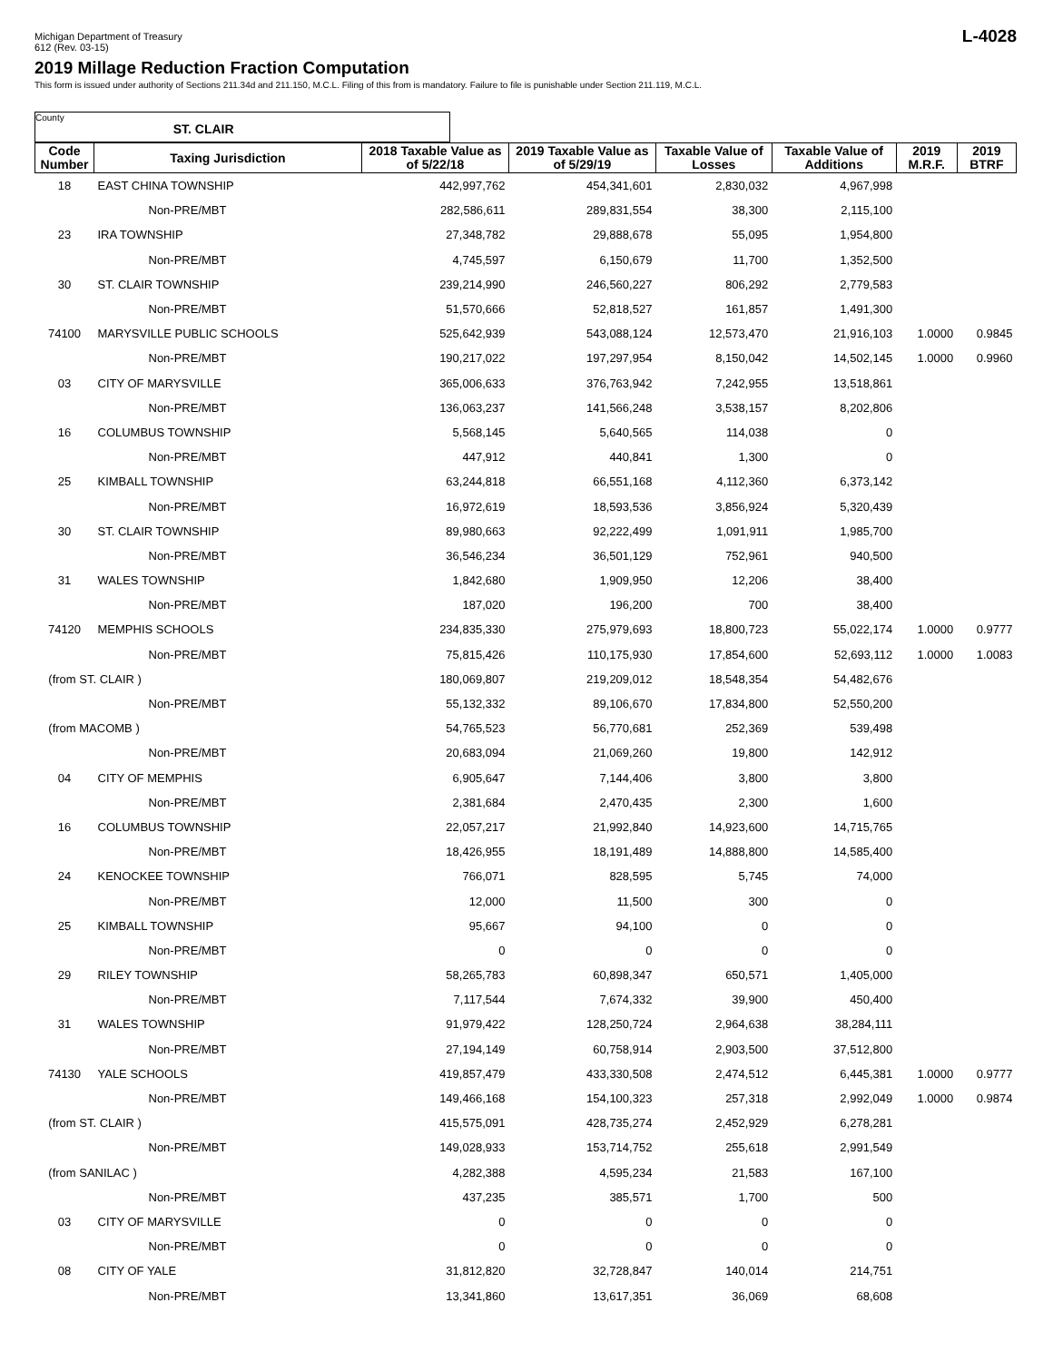Michigan Department of Treasury
612 (Rev. 03-15)
L-4028
2019 Millage Reduction Fraction Computation
This form is issued under authority of Sections 211.34d and 211.150, M.C.L. Filing of this from is mandatory. Failure to file is punishable under Section 211.119, M.C.L.
County ST. CLAIR
| Code Number | Taxing Jurisdiction | 2018 Taxable Value as of 5/22/18 | 2019 Taxable Value as of 5/29/19 | Taxable Value of Losses | Taxable Value of Additions | 2019 M.R.F. | 2019 BTRF |
| --- | --- | --- | --- | --- | --- | --- | --- |
| 18 | EAST CHINA TOWNSHIP | 442,997,762 | 454,341,601 | 2,830,032 | 4,967,998 | | |
| | Non-PRE/MBT | 282,586,611 | 289,831,554 | 38,300 | 2,115,100 | | |
| 23 | IRA TOWNSHIP | 27,348,782 | 29,888,678 | 55,095 | 1,954,800 | | |
| | Non-PRE/MBT | 4,745,597 | 6,150,679 | 11,700 | 1,352,500 | | |
| 30 | ST. CLAIR TOWNSHIP | 239,214,990 | 246,560,227 | 806,292 | 2,779,583 | | |
| | Non-PRE/MBT | 51,570,666 | 52,818,527 | 161,857 | 1,491,300 | | |
| 74100 | MARYSVILLE PUBLIC SCHOOLS | 525,642,939 | 543,088,124 | 12,573,470 | 21,916,103 | 1.0000 | 0.9845 |
| | Non-PRE/MBT | 190,217,022 | 197,297,954 | 8,150,042 | 14,502,145 | 1.0000 | 0.9960 |
| 03 | CITY OF MARYSVILLE | 365,006,633 | 376,763,942 | 7,242,955 | 13,518,861 | | |
| | Non-PRE/MBT | 136,063,237 | 141,566,248 | 3,538,157 | 8,202,806 | | |
| 16 | COLUMBUS TOWNSHIP | 5,568,145 | 5,640,565 | 114,038 | 0 | | |
| | Non-PRE/MBT | 447,912 | 440,841 | 1,300 | 0 | | |
| 25 | KIMBALL TOWNSHIP | 63,244,818 | 66,551,168 | 4,112,360 | 6,373,142 | | |
| | Non-PRE/MBT | 16,972,619 | 18,593,536 | 3,856,924 | 5,320,439 | | |
| 30 | ST. CLAIR TOWNSHIP | 89,980,663 | 92,222,499 | 1,091,911 | 1,985,700 | | |
| | Non-PRE/MBT | 36,546,234 | 36,501,129 | 752,961 | 940,500 | | |
| 31 | WALES TOWNSHIP | 1,842,680 | 1,909,950 | 12,206 | 38,400 | | |
| | Non-PRE/MBT | 187,020 | 196,200 | 700 | 38,400 | | |
| 74120 | MEMPHIS SCHOOLS | 234,835,330 | 275,979,693 | 18,800,723 | 55,022,174 | 1.0000 | 0.9777 |
| | Non-PRE/MBT | 75,815,426 | 110,175,930 | 17,854,600 | 52,693,112 | 1.0000 | 1.0083 |
| (from ST. CLAIR ) | | 180,069,807 | 219,209,012 | 18,548,354 | 54,482,676 | | |
| | Non-PRE/MBT | 55,132,332 | 89,106,670 | 17,834,800 | 52,550,200 | | |
| (from MACOMB ) | | 54,765,523 | 56,770,681 | 252,369 | 539,498 | | |
| | Non-PRE/MBT | 20,683,094 | 21,069,260 | 19,800 | 142,912 | | |
| 04 | CITY OF MEMPHIS | 6,905,647 | 7,144,406 | 3,800 | 3,800 | | |
| | Non-PRE/MBT | 2,381,684 | 2,470,435 | 2,300 | 1,600 | | |
| 16 | COLUMBUS TOWNSHIP | 22,057,217 | 21,992,840 | 14,923,600 | 14,715,765 | | |
| | Non-PRE/MBT | 18,426,955 | 18,191,489 | 14,888,800 | 14,585,400 | | |
| 24 | KENOCKEE TOWNSHIP | 766,071 | 828,595 | 5,745 | 74,000 | | |
| | Non-PRE/MBT | 12,000 | 11,500 | 300 | 0 | | |
| 25 | KIMBALL TOWNSHIP | 95,667 | 94,100 | 0 | 0 | | |
| | Non-PRE/MBT | 0 | 0 | 0 | 0 | | |
| 29 | RILEY TOWNSHIP | 58,265,783 | 60,898,347 | 650,571 | 1,405,000 | | |
| | Non-PRE/MBT | 7,117,544 | 7,674,332 | 39,900 | 450,400 | | |
| 31 | WALES TOWNSHIP | 91,979,422 | 128,250,724 | 2,964,638 | 38,284,111 | | |
| | Non-PRE/MBT | 27,194,149 | 60,758,914 | 2,903,500 | 37,512,800 | | |
| 74130 | YALE SCHOOLS | 419,857,479 | 433,330,508 | 2,474,512 | 6,445,381 | 1.0000 | 0.9777 |
| | Non-PRE/MBT | 149,466,168 | 154,100,323 | 257,318 | 2,992,049 | 1.0000 | 0.9874 |
| (from ST. CLAIR ) | | 415,575,091 | 428,735,274 | 2,452,929 | 6,278,281 | | |
| | Non-PRE/MBT | 149,028,933 | 153,714,752 | 255,618 | 2,991,549 | | |
| (from SANILAC ) | | 4,282,388 | 4,595,234 | 21,583 | 167,100 | | |
| | Non-PRE/MBT | 437,235 | 385,571 | 1,700 | 500 | | |
| 03 | CITY OF MARYSVILLE | 0 | 0 | 0 | 0 | | |
| | Non-PRE/MBT | 0 | 0 | 0 | 0 | | |
| 08 | CITY OF YALE | 31,812,820 | 32,728,847 | 140,014 | 214,751 | | |
| | Non-PRE/MBT | 13,341,860 | 13,617,351 | 36,069 | 68,608 | | |